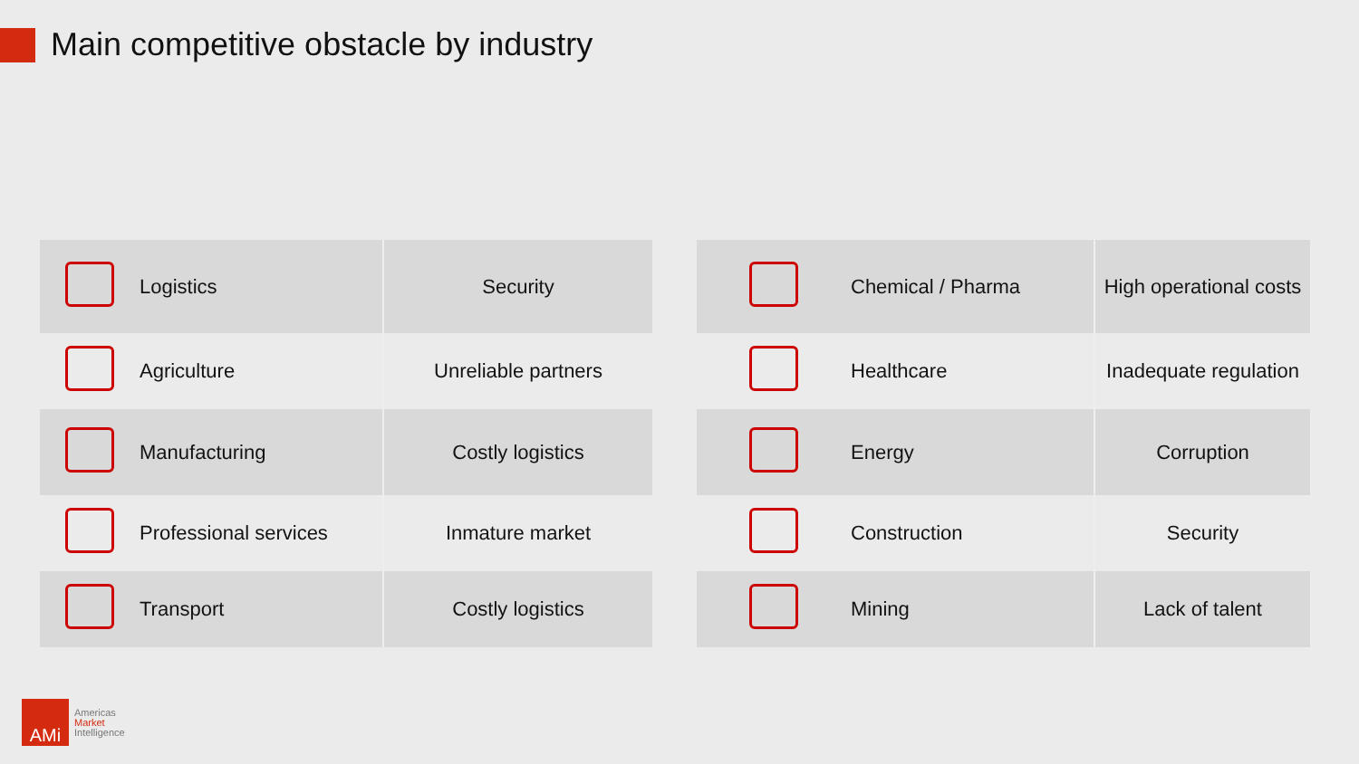Main competitive obstacle by industry
| | Logistics | Security |
| | Agriculture | Unreliable partners |
| | Manufacturing | Costly logistics |
| | Professional services | Inmature market |
| | Transport | Costly logistics |
| | Chemical / Pharma | High operational costs |
| | Healthcare | Inadequate regulation |
| | Energy | Corruption |
| | Construction | Security |
| | Mining | Lack of talent |
AMi
Americas
Market
Intelligence